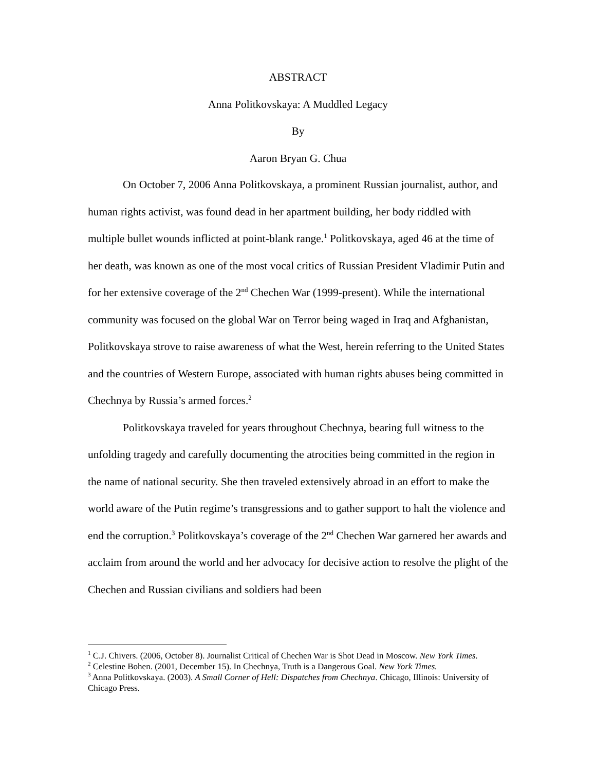ABSTRACT
Anna Politkovskaya: A Muddled Legacy
By
Aaron Bryan G. Chua
On October 7, 2006 Anna Politkovskaya, a prominent Russian journalist, author, and human rights activist, was found dead in her apartment building, her body riddled with multiple bullet wounds inflicted at point-blank range.<sup>1</sup> Politkovskaya, aged 46 at the time of her death, was known as one of the most vocal critics of Russian President Vladimir Putin and for her extensive coverage of the 2<sup>nd</sup> Chechen War (1999-present). While the international community was focused on the global War on Terror being waged in Iraq and Afghanistan, Politkovskaya strove to raise awareness of what the West, herein referring to the United States and the countries of Western Europe, associated with human rights abuses being committed in Chechnya by Russia’s armed forces.<sup>2</sup>
Politkovskaya traveled for years throughout Chechnya, bearing full witness to the unfolding tragedy and carefully documenting the atrocities being committed in the region in the name of national security. She then traveled extensively abroad in an effort to make the world aware of the Putin regime’s transgressions and to gather support to halt the violence and end the corruption.<sup>3</sup> Politkovskaya’s coverage of the 2<sup>nd</sup> Chechen War garnered her awards and acclaim from around the world and her advocacy for decisive action to resolve the plight of the Chechen and Russian civilians and soldiers had been
<sup>1</sup> C.J. Chivers. (2006, October 8). Journalist Critical of Chechen War is Shot Dead in Moscow. New York Times.
<sup>2</sup> Celestine Bohen. (2001, December 15). In Chechnya, Truth is a Dangerous Goal. New York Times.
<sup>3</sup> Anna Politkovskaya. (2003). A Small Corner of Hell: Dispatches from Chechnya. Chicago, Illinois: University of Chicago Press.